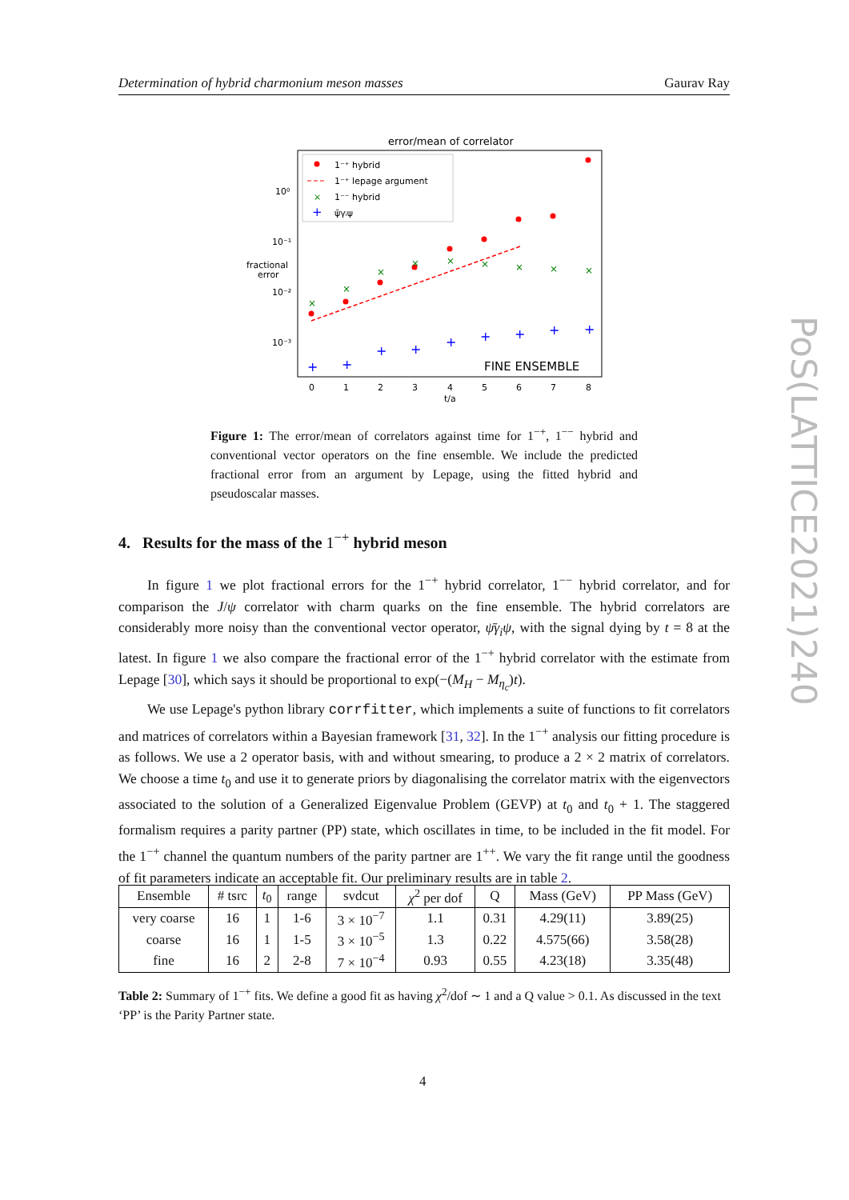Determination of hybrid charmonium meson masses Gaurav Ray
error/mean of correlator
10⁰
10⁻¹
10⁻²
10⁻³
fractional
error
×
×
×
×
×
×
×
×
×
+
+
+
+
+
+
+
+
+
FINE ENSEMBLE
1⁻⁺ hybrid
1⁻⁺ lepage argument
×
1⁻⁻ hybrid
+
ψ̄γᵢψ
0
1
2
3
4
5
6
7
8
t/a
Figure 1: The error/mean of correlators against time for 1<sup>−+</sup>, 1<sup>−−</sup> hybrid and conventional vector operators on the fine ensemble. We include the predicted fractional error from an argument by Lepage, using the fitted hybrid and pseudoscalar masses.
4. Results for the mass of the 1<sup>−+</sup> hybrid meson
In figure 1 we plot fractional errors for the 1<sup>−+</sup> hybrid correlator, 1<sup>−−</sup> hybrid correlator, and for comparison the J/ψ correlator with charm quarks on the fine ensemble. The hybrid correlators are considerably more noisy than the conventional vector operator, ψ̄γ<sub>i</sub>ψ, with the signal dying by t = 8 at the latest. In figure 1 we also compare the fractional error of the 1<sup>−+</sup> hybrid correlator with the estimate from Lepage [30], which says it should be proportional to exp(−(M<sub>H</sub> − M<sub>η<sub>c</sub></sub>)t).
We use Lepage's python library corrfitter, which implements a suite of functions to fit correlators and matrices of correlators within a Bayesian framework [31, 32]. In the 1<sup>−+</sup> analysis our fitting procedure is as follows. We use a 2 operator basis, with and without smearing, to produce a 2 × 2 matrix of correlators. We choose a time t<sub>0</sub> and use it to generate priors by diagonalising the correlator matrix with the eigenvectors associated to the solution of a Generalized Eigenvalue Problem (GEVP) at t<sub>0</sub> and t<sub>0</sub> + 1. The staggered formalism requires a parity partner (PP) state, which oscillates in time, to be included in the fit model. For the 1<sup>−+</sup> channel the quantum numbers of the parity partner are 1<sup>++</sup>. We vary the fit range until the goodness of fit parameters indicate an acceptable fit. Our preliminary results are in table 2.
| Ensemble | # tsrc | t<sub>0</sub> | range | svdcut | χ<sup>2</sup> per dof | Q | Mass (GeV) | PP Mass (GeV) |
| --- | --- | --- | --- | --- | --- | --- | --- | --- |
| very coarse | 16 | 1 | 1-6 | 3 × 10<sup>−7</sup> | 1.1 | 0.31 | 4.29(11) | 3.89(25) |
| coarse | 16 | 1 | 1-5 | 3 × 10<sup>−5</sup> | 1.3 | 0.22 | 4.575(66) | 3.58(28) |
| fine | 16 | 2 | 2-8 | 7 × 10<sup>−4</sup> | 0.93 | 0.55 | 4.23(18) | 3.35(48) |
Table 2: Summary of 1<sup>−+</sup> fits. We define a good fit as having χ<sup>2</sup>/dof ∼ 1 and a Q value > 0.1. As discussed in the text ‘PP’ is the Parity Partner state.
4
PoS(LATTICE2021)240